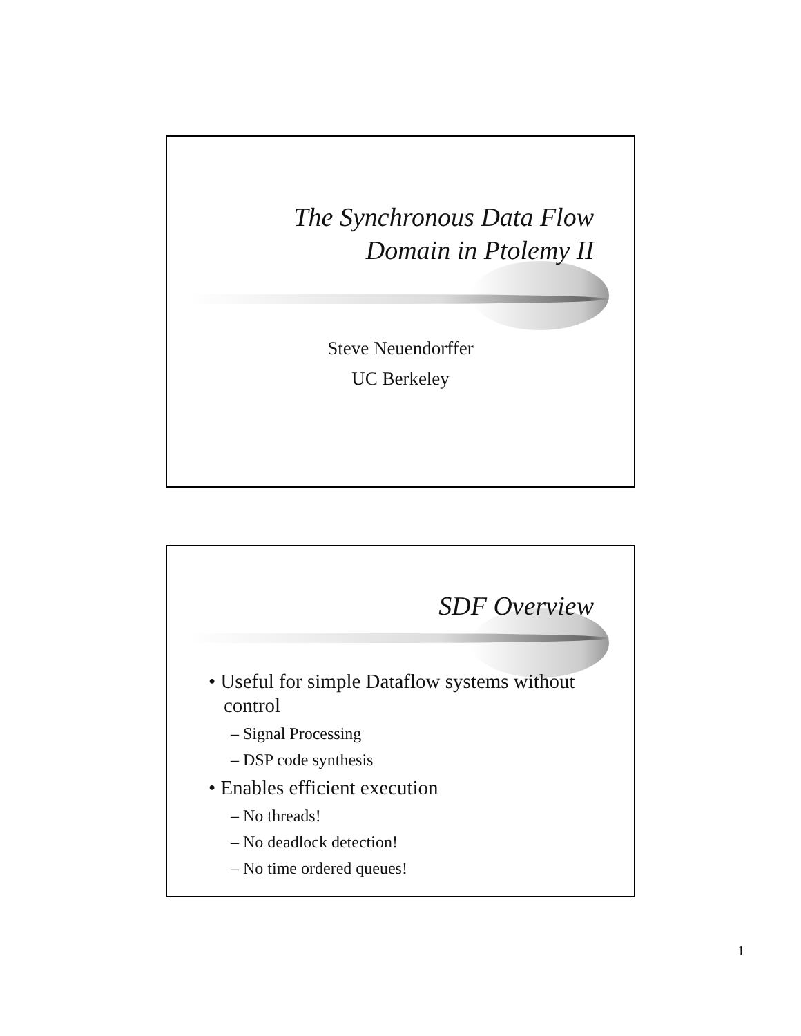The Synchronous Data Flow
Domain in Ptolemy II
Steve Neuendorffer
UC Berkeley
SDF Overview
• Useful for simple Dataflow systems without control
– Signal Processing
– DSP code synthesis
• Enables efficient execution
– No threads!
– No deadlock detection!
– No time ordered queues!
1